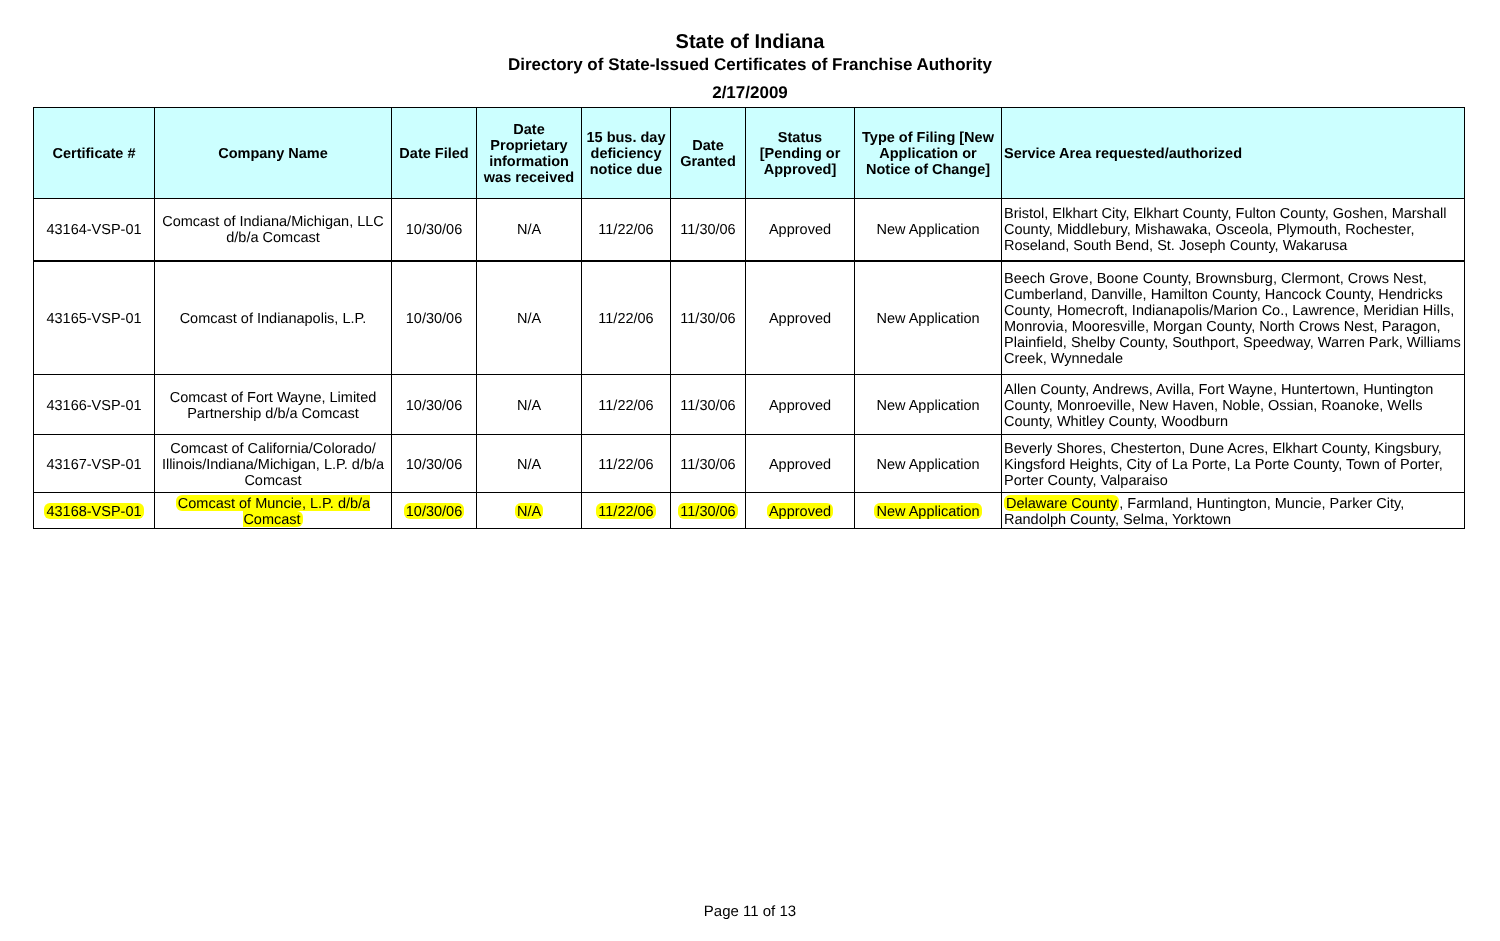State of Indiana
Directory of State-Issued Certificates of Franchise Authority
2/17/2009
| Certificate # | Company Name | Date Filed | Date Proprietary information was received | 15 bus. day deficiency notice due | Date Granted | Status [Pending or Approved] | Type of Filing [New Application or Notice of Change] | Service Area requested/authorized |
| --- | --- | --- | --- | --- | --- | --- | --- | --- |
| 43164-VSP-01 | Comcast of Indiana/Michigan, LLC d/b/a Comcast | 10/30/06 | N/A | 11/22/06 | 11/30/06 | Approved | New Application | Bristol, Elkhart City, Elkhart County, Fulton County, Goshen, Marshall County, Middlebury, Mishawaka, Osceola, Plymouth, Rochester, Roseland, South Bend, St. Joseph County, Wakarusa |
| 43165-VSP-01 | Comcast of Indianapolis, L.P. | 10/30/06 | N/A | 11/22/06 | 11/30/06 | Approved | New Application | Beech Grove, Boone County, Brownsburg, Clermont, Crows Nest, Cumberland, Danville, Hamilton County, Hancock County, Hendricks County, Homecroft, Indianapolis/Marion Co., Lawrence, Meridian Hills, Monrovia, Mooresville, Morgan County, North Crows Nest, Paragon, Plainfield, Shelby County, Southport, Speedway, Warren Park, Williams Creek, Wynnedale |
| 43166-VSP-01 | Comcast of Fort Wayne, Limited Partnership d/b/a Comcast | 10/30/06 | N/A | 11/22/06 | 11/30/06 | Approved | New Application | Allen County, Andrews, Avilla, Fort Wayne, Huntertown, Huntington County, Monroeville, New Haven, Noble, Ossian, Roanoke, Wells County, Whitley County, Woodburn |
| 43167-VSP-01 | Comcast of California/Colorado/ Illinois/Indiana/Michigan, L.P. d/b/a Comcast | 10/30/06 | N/A | 11/22/06 | 11/30/06 | Approved | New Application | Beverly Shores, Chesterton, Dune Acres, Elkhart County, Kingsbury, Kingsford Heights, City of La Porte, La Porte County, Town of Porter, Porter County, Valparaiso |
| 43168-VSP-01 | Comcast of Muncie, L.P. d/b/a Comcast | 10/30/06 | N/A | 11/22/06 | 11/30/06 | Approved | New Application | Delaware County , Farmland, Huntington, Muncie, Parker City, Randolph County, Selma, Yorktown |
Page 11 of 13